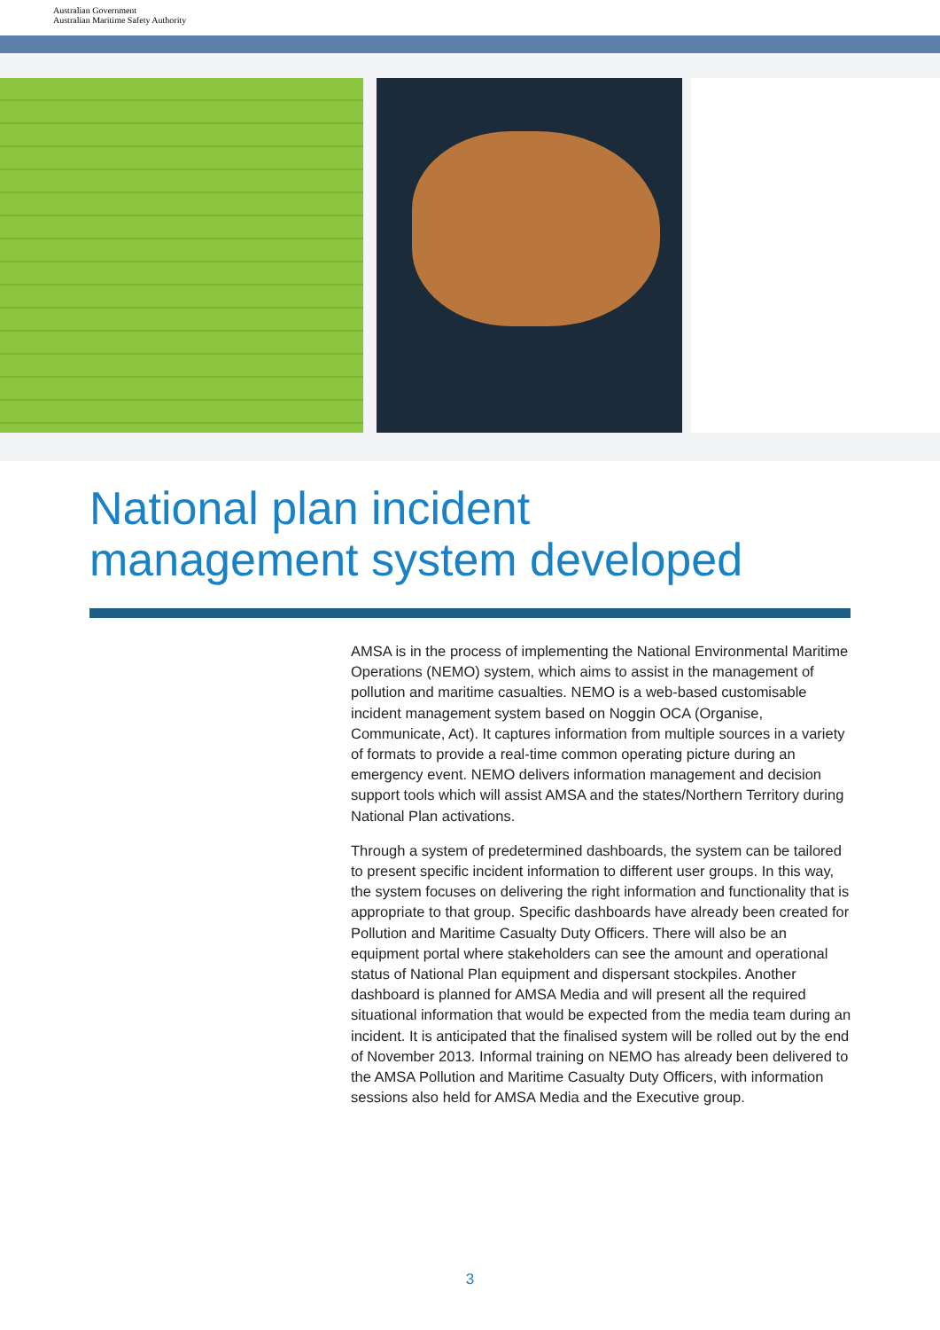Australian Government
Australian Maritime Safety Authority
National plan incident
management system developed
AMSA is in the process of implementing the National Environmental Maritime Operations (NEMO) system, which aims to assist in the management of pollution and maritime casualties. NEMO is a web-based customisable incident management system based on Noggin OCA (Organise, Communicate, Act). It captures information from multiple sources in a variety of formats to provide a real-time common operating picture during an emergency event. NEMO delivers information management and decision support tools which will assist AMSA and the states/Northern Territory during National Plan activations.
Through a system of predetermined dashboards, the system can be tailored to present specific incident information to different user groups. In this way, the system focuses on delivering the right information and functionality that is appropriate to that group. Specific dashboards have already been created for Pollution and Maritime Casualty Duty Officers. There will also be an equipment portal where stakeholders can see the amount and operational status of National Plan equipment and dispersant stockpiles. Another dashboard is planned for AMSA Media and will present all the required situational information that would be expected from the media team during an incident. It is anticipated that the finalised system will be rolled out by the end of November 2013. Informal training on NEMO has already been delivered to the AMSA Pollution and Maritime Casualty Duty Officers, with information sessions also held for AMSA Media and the Executive group.
3